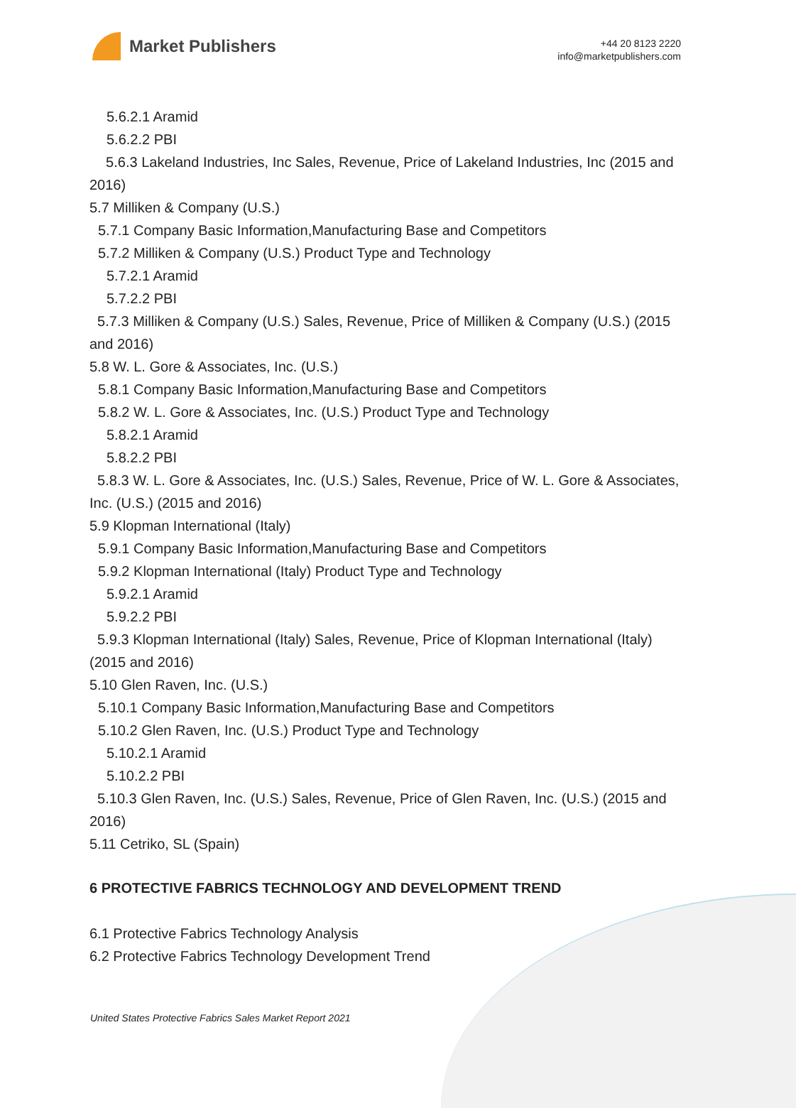Market Publishers
+44 20 8123 2220
info@marketpublishers.com
5.6.2.1 Aramid
5.6.2.2 PBI
5.6.3 Lakeland Industries, Inc Sales, Revenue, Price of Lakeland Industries, Inc (2015 and 2016)
5.7 Milliken & Company (U.S.)
5.7.1 Company Basic Information,Manufacturing Base and Competitors
5.7.2 Milliken & Company (U.S.) Product Type and Technology
5.7.2.1 Aramid
5.7.2.2 PBI
5.7.3 Milliken & Company (U.S.) Sales, Revenue, Price of Milliken & Company (U.S.) (2015 and 2016)
5.8 W. L. Gore & Associates, Inc. (U.S.)
5.8.1 Company Basic Information,Manufacturing Base and Competitors
5.8.2 W. L. Gore & Associates, Inc. (U.S.) Product Type and Technology
5.8.2.1 Aramid
5.8.2.2 PBI
5.8.3 W. L. Gore & Associates, Inc. (U.S.) Sales, Revenue, Price of W. L. Gore & Associates, Inc. (U.S.) (2015 and 2016)
5.9 Klopman International (Italy)
5.9.1 Company Basic Information,Manufacturing Base and Competitors
5.9.2 Klopman International (Italy) Product Type and Technology
5.9.2.1 Aramid
5.9.2.2 PBI
5.9.3 Klopman International (Italy) Sales, Revenue, Price of Klopman International (Italy) (2015 and 2016)
5.10 Glen Raven, Inc. (U.S.)
5.10.1 Company Basic Information,Manufacturing Base and Competitors
5.10.2 Glen Raven, Inc. (U.S.) Product Type and Technology
5.10.2.1 Aramid
5.10.2.2 PBI
5.10.3 Glen Raven, Inc. (U.S.) Sales, Revenue, Price of Glen Raven, Inc. (U.S.) (2015 and 2016)
5.11 Cetriko, SL (Spain)
6 PROTECTIVE FABRICS TECHNOLOGY AND DEVELOPMENT TREND
6.1 Protective Fabrics Technology Analysis
6.2 Protective Fabrics Technology Development Trend
United States Protective Fabrics Sales Market Report 2021